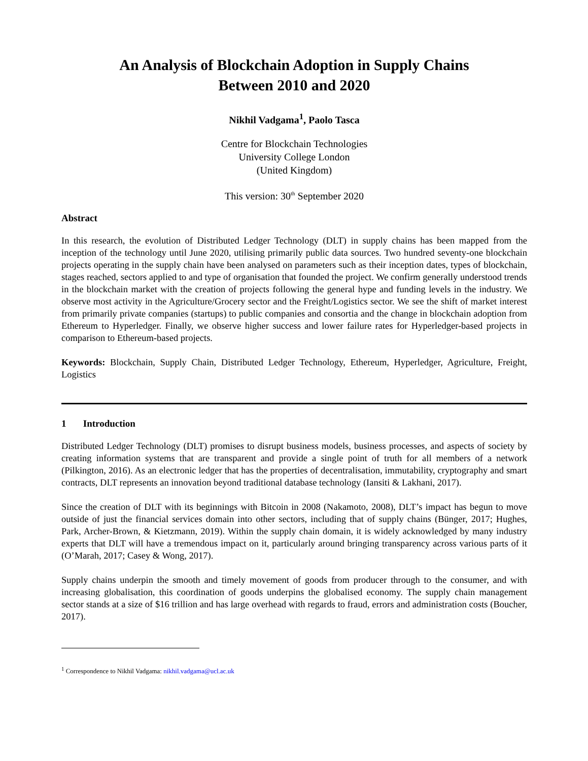An Analysis of Blockchain Adoption in Supply Chains
Between 2010 and 2020
Nikhil Vadgama<sup>1</sup>, Paolo Tasca
Centre for Blockchain Technologies
University College London
(United Kingdom)
This version: 30<sup>th</sup> September 2020
Abstract
In this research, the evolution of Distributed Ledger Technology (DLT) in supply chains has been mapped from the inception of the technology until June 2020, utilising primarily public data sources. Two hundred seventy-one blockchain projects operating in the supply chain have been analysed on parameters such as their inception dates, types of blockchain, stages reached, sectors applied to and type of organisation that founded the project. We confirm generally understood trends in the blockchain market with the creation of projects following the general hype and funding levels in the industry. We observe most activity in the Agriculture/Grocery sector and the Freight/Logistics sector. We see the shift of market interest from primarily private companies (startups) to public companies and consortia and the change in blockchain adoption from Ethereum to Hyperledger. Finally, we observe higher success and lower failure rates for Hyperledger-based projects in comparison to Ethereum-based projects.
Keywords: Blockchain, Supply Chain, Distributed Ledger Technology, Ethereum, Hyperledger, Agriculture, Freight, Logistics
1 Introduction
Distributed Ledger Technology (DLT) promises to disrupt business models, business processes, and aspects of society by creating information systems that are transparent and provide a single point of truth for all members of a network (Pilkington, 2016). As an electronic ledger that has the properties of decentralisation, immutability, cryptography and smart contracts, DLT represents an innovation beyond traditional database technology (Iansiti & Lakhani, 2017).
Since the creation of DLT with its beginnings with Bitcoin in 2008 (Nakamoto, 2008), DLT’s impact has begun to move outside of just the financial services domain into other sectors, including that of supply chains (Bünger, 2017; Hughes, Park, Archer-Brown, & Kietzmann, 2019). Within the supply chain domain, it is widely acknowledged by many industry experts that DLT will have a tremendous impact on it, particularly around bringing transparency across various parts of it (O’Marah, 2017; Casey & Wong, 2017).
Supply chains underpin the smooth and timely movement of goods from producer through to the consumer, and with increasing globalisation, this coordination of goods underpins the globalised economy. The supply chain management sector stands at a size of $16 trillion and has large overhead with regards to fraud, errors and administration costs (Boucher, 2017).
<sup>1</sup> Correspondence to Nikhil Vadgama: nikhil.vadgama@ucl.ac.uk